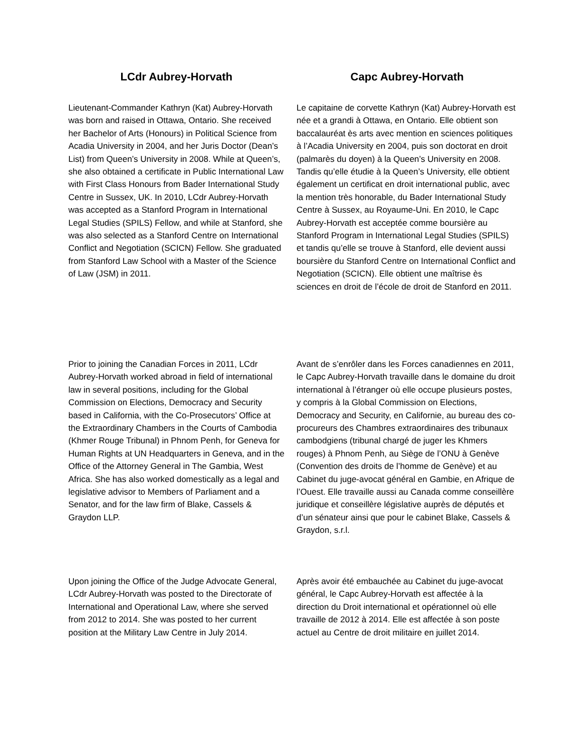LCdr Aubrey-Horvath Capc Aubrey-Horvath
Lieutenant-Commander Kathryn (Kat) Aubrey-Horvath was born and raised in Ottawa, Ontario. She received her Bachelor of Arts (Honours) in Political Science from Acadia University in 2004, and her Juris Doctor (Dean’s List) from Queen’s University in 2008. While at Queen’s, she also obtained a certificate in Public International Law with First Class Honours from Bader International Study Centre in Sussex, UK. In 2010, LCdr Aubrey-Horvath was accepted as a Stanford Program in International Legal Studies (SPILS) Fellow, and while at Stanford, she was also selected as a Stanford Centre on International Conflict and Negotiation (SCICN) Fellow. She graduated from Stanford Law School with a Master of the Science of Law (JSM) in 2011.
Le capitaine de corvette Kathryn (Kat) Aubrey-Horvath est née et a grandi à Ottawa, en Ontario. Elle obtient son baccalauréat ès arts avec mention en sciences politiques à l’Acadia University en 2004, puis son doctorat en droit (palmarès du doyen) à la Queen’s University en 2008. Tandis qu’elle étudie à la Queen’s University, elle obtient également un certificat en droit international public, avec la mention très honorable, du Bader International Study Centre à Sussex, au Royaume-Uni. En 2010, le Capc Aubrey-Horvath est acceptée comme boursière au Stanford Program in International Legal Studies (SPILS) et tandis qu’elle se trouve à Stanford, elle devient aussi boursière du Stanford Centre on International Conflict and Negotiation (SCICN). Elle obtient une maîtrise ès sciences en droit de l’école de droit de Stanford en 2011.
Prior to joining the Canadian Forces in 2011, LCdr Aubrey-Horvath worked abroad in field of international law in several positions, including for the Global Commission on Elections, Democracy and Security based in California, with the Co-Prosecutors’ Office at the Extraordinary Chambers in the Courts of Cambodia (Khmer Rouge Tribunal) in Phnom Penh, for Geneva for Human Rights at UN Headquarters in Geneva, and in the Office of the Attorney General in The Gambia, West Africa. She has also worked domestically as a legal and legislative advisor to Members of Parliament and a Senator, and for the law firm of Blake, Cassels & Graydon LLP.
Avant de s’enrôler dans les Forces canadiennes en 2011, le Capc Aubrey-Horvath travaille dans le domaine du droit international à l’étranger où elle occupe plusieurs postes, y compris à la Global Commission on Elections, Democracy and Security, en Californie, au bureau des co-procureurs des Chambres extraordinaires des tribunaux cambodgiens (tribunal chargé de juger les Khmers rouges) à Phnom Penh, au Siège de l’ONU à Genève (Convention des droits de l’homme de Genève) et au Cabinet du juge-avocat général en Gambie, en Afrique de l’Ouest. Elle travaille aussi au Canada comme conseillère juridique et conseillère législative auprès de députés et d’un sénateur ainsi que pour le cabinet Blake, Cassels & Graydon, s.r.l.
Upon joining the Office of the Judge Advocate General, LCdr Aubrey-Horvath was posted to the Directorate of International and Operational Law, where she served from 2012 to 2014. She was posted to her current position at the Military Law Centre in July 2014.
Après avoir été embauchée au Cabinet du juge-avocat général, le Capc Aubrey-Horvath est affectée à la direction du Droit international et opérationnel où elle travaille de 2012 à 2014. Elle est affectée à son poste actuel au Centre de droit militaire en juillet 2014.